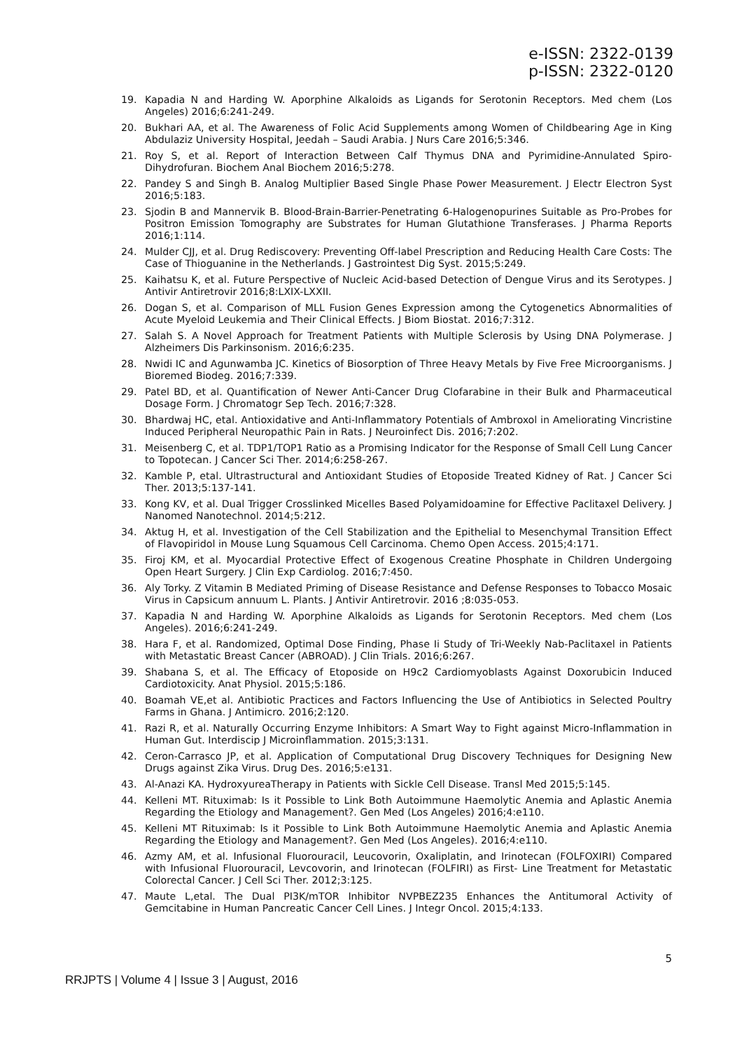e-ISSN: 2322-0139
p-ISSN: 2322-0120
19. Kapadia N and Harding W. Aporphine Alkaloids as Ligands for Serotonin Receptors. Med chem (Los Angeles) 2016;6:241-249.
20. Bukhari AA, et al. The Awareness of Folic Acid Supplements among Women of Childbearing Age in King Abdulaziz University Hospital, Jeedah – Saudi Arabia. J Nurs Care 2016;5:346.
21. Roy S, et al. Report of Interaction Between Calf Thymus DNA and Pyrimidine-Annulated Spiro-Dihydrofuran. Biochem Anal Biochem 2016;5:278.
22. Pandey S and Singh B. Analog Multiplier Based Single Phase Power Measurement. J Electr Electron Syst 2016;5:183.
23. Sjodin B and Mannervik B. Blood-Brain-Barrier-Penetrating 6-Halogenopurines Suitable as Pro-Probes for Positron Emission Tomography are Substrates for Human Glutathione Transferases. J Pharma Reports 2016;1:114.
24. Mulder CJJ, et al. Drug Rediscovery: Preventing Off-label Prescription and Reducing Health Care Costs: The Case of Thioguanine in the Netherlands. J Gastrointest Dig Syst. 2015;5:249.
25. Kaihatsu K, et al. Future Perspective of Nucleic Acid-based Detection of Dengue Virus and its Serotypes. J Antivir Antiretrovir 2016;8:LXIX-LXXII.
26. Dogan S, et al. Comparison of MLL Fusion Genes Expression among the Cytogenetics Abnormalities of Acute Myeloid Leukemia and Their Clinical Effects. J Biom Biostat. 2016;7:312.
27. Salah S. A Novel Approach for Treatment Patients with Multiple Sclerosis by Using DNA Polymerase. J Alzheimers Dis Parkinsonism. 2016;6:235.
28. Nwidi IC and Agunwamba JC. Kinetics of Biosorption of Three Heavy Metals by Five Free Microorganisms. J Bioremed Biodeg. 2016;7:339.
29. Patel BD, et al. Quantification of Newer Anti-Cancer Drug Clofarabine in their Bulk and Pharmaceutical Dosage Form. J Chromatogr Sep Tech. 2016;7:328.
30. Bhardwaj HC, etal. Antioxidative and Anti-Inflammatory Potentials of Ambroxol in Ameliorating Vincristine Induced Peripheral Neuropathic Pain in Rats. J Neuroinfect Dis. 2016;7:202.
31. Meisenberg C, et al. TDP1/TOP1 Ratio as a Promising Indicator for the Response of Small Cell Lung Cancer to Topotecan. J Cancer Sci Ther. 2014;6:258-267.
32. Kamble P, etal. Ultrastructural and Antioxidant Studies of Etoposide Treated Kidney of Rat. J Cancer Sci Ther. 2013;5:137-141.
33. Kong KV, et al. Dual Trigger Crosslinked Micelles Based Polyamidoamine for Effective Paclitaxel Delivery. J Nanomed Nanotechnol. 2014;5:212.
34. Aktug H, et al. Investigation of the Cell Stabilization and the Epithelial to Mesenchymal Transition Effect of Flavopiridol in Mouse Lung Squamous Cell Carcinoma. Chemo Open Access. 2015;4:171.
35. Firoj KM, et al. Myocardial Protective Effect of Exogenous Creatine Phosphate in Children Undergoing Open Heart Surgery. J Clin Exp Cardiolog. 2016;7:450.
36. Aly Torky. Z Vitamin B Mediated Priming of Disease Resistance and Defense Responses to Tobacco Mosaic Virus in Capsicum annuum L. Plants. J Antivir Antiretrovir. 2016 ;8:035-053.
37. Kapadia N and Harding W. Aporphine Alkaloids as Ligands for Serotonin Receptors. Med chem (Los Angeles). 2016;6:241-249.
38. Hara F, et al. Randomized, Optimal Dose Finding, Phase Ii Study of Tri-Weekly Nab-Paclitaxel in Patients with Metastatic Breast Cancer (ABROAD). J Clin Trials. 2016;6:267.
39. Shabana S, et al. The Efficacy of Etoposide on H9c2 Cardiomyoblasts Against Doxorubicin Induced Cardiotoxicity. Anat Physiol. 2015;5:186.
40. Boamah VE,et al. Antibiotic Practices and Factors Influencing the Use of Antibiotics in Selected Poultry Farms in Ghana. J Antimicro. 2016;2:120.
41. Razi R, et al. Naturally Occurring Enzyme Inhibitors: A Smart Way to Fight against Micro-Inflammation in Human Gut. Interdiscip J Microinflammation. 2015;3:131.
42. Ceron-Carrasco JP, et al. Application of Computational Drug Discovery Techniques for Designing New Drugs against Zika Virus. Drug Des. 2016;5:e131.
43. Al-Anazi KA. HydroxyureaTherapy in Patients with Sickle Cell Disease. Transl Med 2015;5:145.
44. Kelleni MT. Rituximab: Is it Possible to Link Both Autoimmune Haemolytic Anemia and Aplastic Anemia Regarding the Etiology and Management?. Gen Med (Los Angeles) 2016;4:e110.
45. Kelleni MT Rituximab: Is it Possible to Link Both Autoimmune Haemolytic Anemia and Aplastic Anemia Regarding the Etiology and Management?. Gen Med (Los Angeles). 2016;4:e110.
46. Azmy AM, et al. Infusional Fluorouracil, Leucovorin, Oxaliplatin, and Irinotecan (FOLFOXIRI) Compared with Infusional Fluorouracil, Levcovorin, and Irinotecan (FOLFIRI) as First- Line Treatment for Metastatic Colorectal Cancer. J Cell Sci Ther. 2012;3:125.
47. Maute L,etal. The Dual PI3K/mTOR Inhibitor NVPBEZ235 Enhances the Antitumoral Activity of Gemcitabine in Human Pancreatic Cancer Cell Lines. J Integr Oncol. 2015;4:133.
5
RRJPTS | Volume 4 | Issue 3 | August, 2016